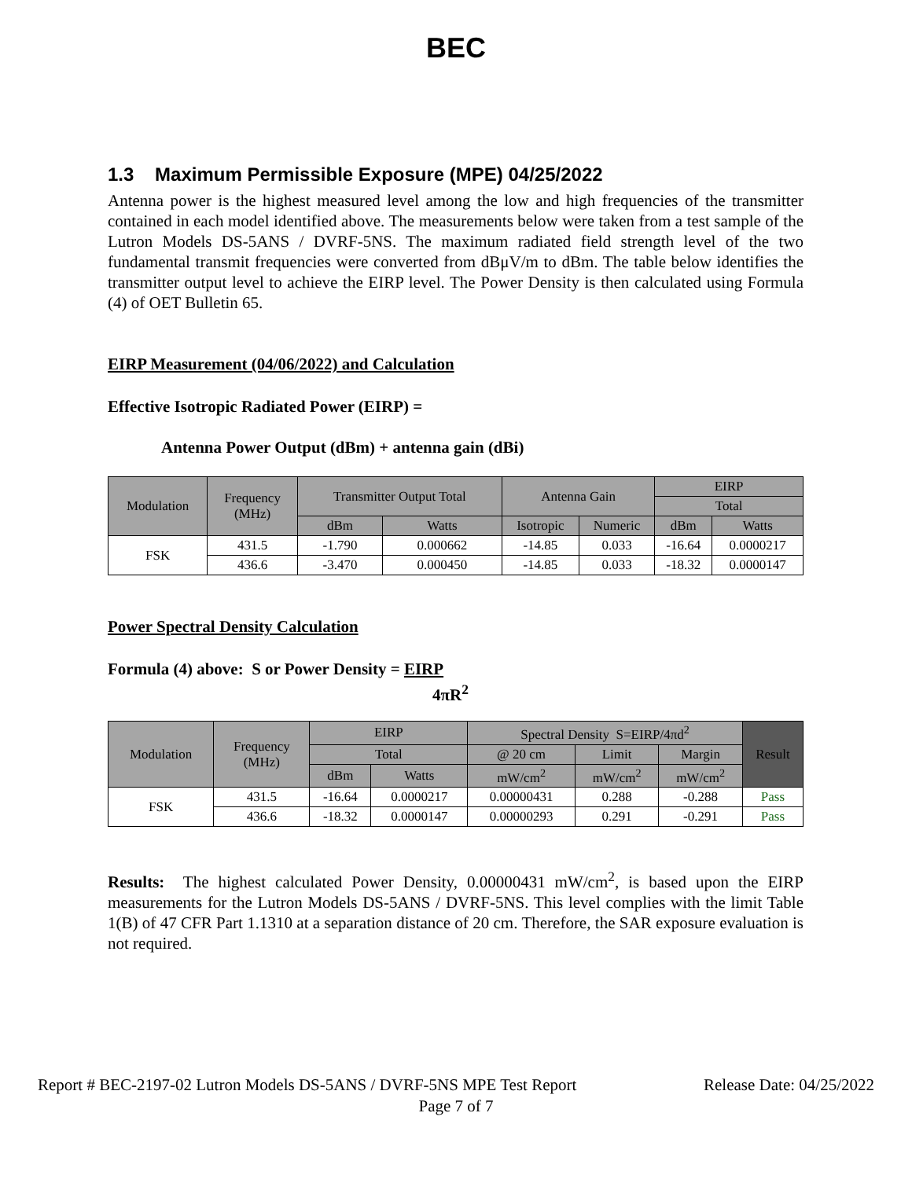BEC
1.3 Maximum Permissible Exposure (MPE) 04/25/2022
Antenna power is the highest measured level among the low and high frequencies of the transmitter contained in each model identified above. The measurements below were taken from a test sample of the Lutron Models DS-5ANS / DVRF-5NS. The maximum radiated field strength level of the two fundamental transmit frequencies were converted from dBμV/m to dBm. The table below identifies the transmitter output level to achieve the EIRP level. The Power Density is then calculated using Formula (4) of OET Bulletin 65.
EIRP Measurement (04/06/2022) and Calculation
Effective Isotropic Radiated Power (EIRP) =
Antenna Power Output (dBm) + antenna gain (dBi)
| Modulation | Frequency (MHz) | Transmitter Output Total | | Antenna Gain | | EIRP | |
| --- | --- | --- | --- | --- | --- | --- | --- |
| | | | | | | Total | |
| | | dBm | Watts | Isotropic | Numeric | dBm | Watts |
| FSK | 431.5 | -1.790 | 0.000662 | -14.85 | 0.033 | -16.64 | 0.0000217 |
| | 436.6 | -3.470 | 0.000450 | -14.85 | 0.033 | -18.32 | 0.0000147 |
Power Spectral Density Calculation
Formula (4) above: S or Power Density = EIRP
4πR<sup>2</sup>
| Modulation | Frequency (MHz) | EIRP | | Spectral Density S=EIRP/4πd<sup>2</sup> | | | Result |
| --- | --- | --- | --- | --- | --- | --- | --- |
| | | Total | | @ 20 cm | Limit | Margin | |
| | | dBm | Watts | mW/cm<sup>2</sup> | mW/cm<sup>2</sup> | mW/cm<sup>2</sup> | |
| FSK | 431.5 | -16.64 | 0.0000217 | 0.00000431 | 0.288 | -0.288 | Pass |
| | 436.6 | -18.32 | 0.0000147 | 0.00000293 | 0.291 | -0.291 | Pass |
Results: The highest calculated Power Density, 0.00000431 mW/cm<sup>2</sup>, is based upon the EIRP measurements for the Lutron Models DS-5ANS / DVRF-5NS. This level complies with the limit Table 1(B) of 47 CFR Part 1.1310 at a separation distance of 20 cm. Therefore, the SAR exposure evaluation is not required.
Report # BEC-2197-02 Lutron Models DS-5ANS / DVRF-5NS MPE Test Report Release Date: 04/25/2022
Page 7 of 7